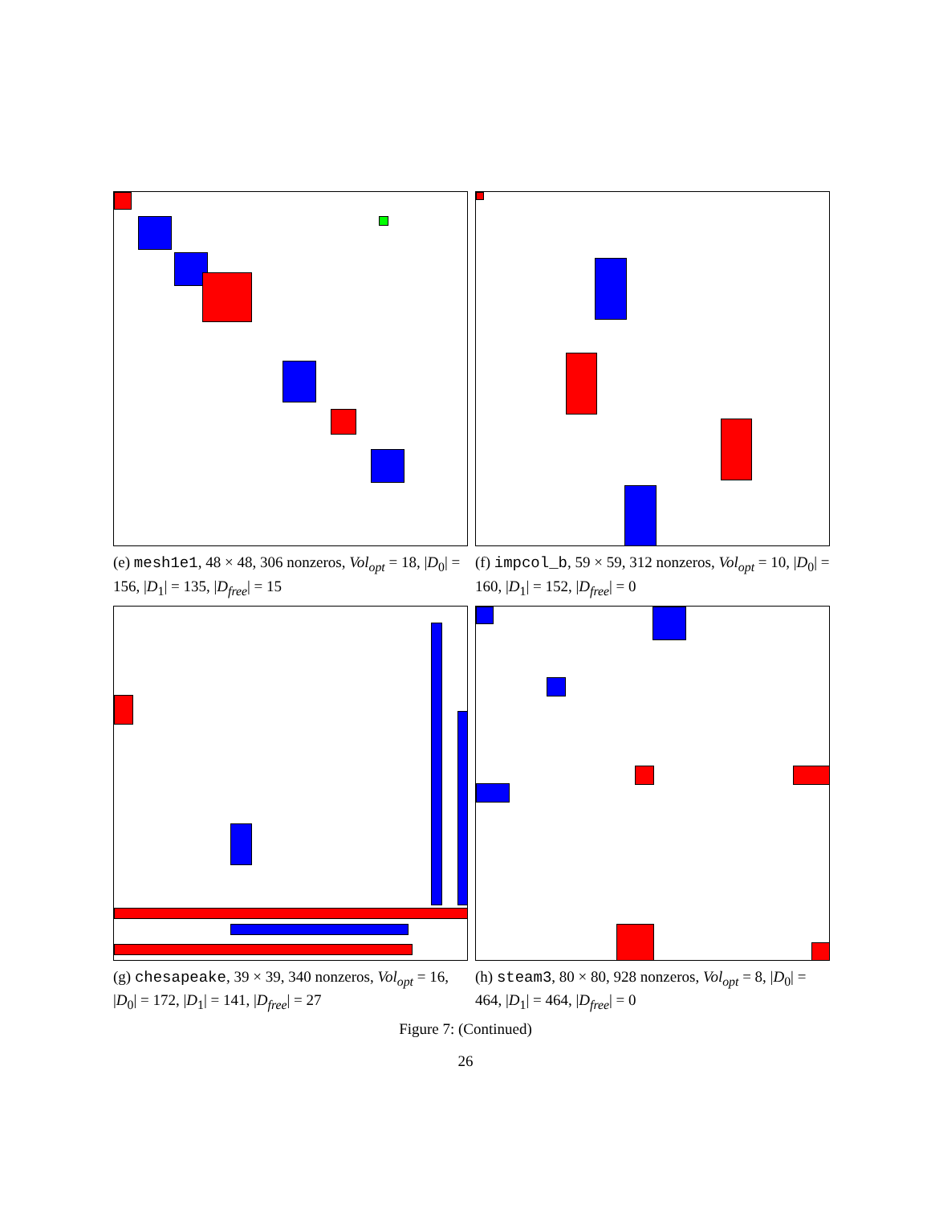(e) mesh1e1, 48 × 48, 306 nonzeros, Vol<sub>opt</sub> = 18, |D<sub>0</sub>| = 156, |D<sub>1</sub>| = 135, |D<sub>free</sub>| = 15
(f) impcol_b, 59 × 59, 312 nonzeros, Vol<sub>opt</sub> = 10, |D<sub>0</sub>| = 160, |D<sub>1</sub>| = 152, |D<sub>free</sub>| = 0
(g) chesapeake, 39 × 39, 340 nonzeros, Vol<sub>opt</sub> = 16, |D<sub>0</sub>| = 172, |D<sub>1</sub>| = 141, |D<sub>free</sub>| = 27
(h) steam3, 80 × 80, 928 nonzeros, Vol<sub>opt</sub> = 8, |D<sub>0</sub>| = 464, |D<sub>1</sub>| = 464, |D<sub>free</sub>| = 0
Figure 7: (Continued)
26